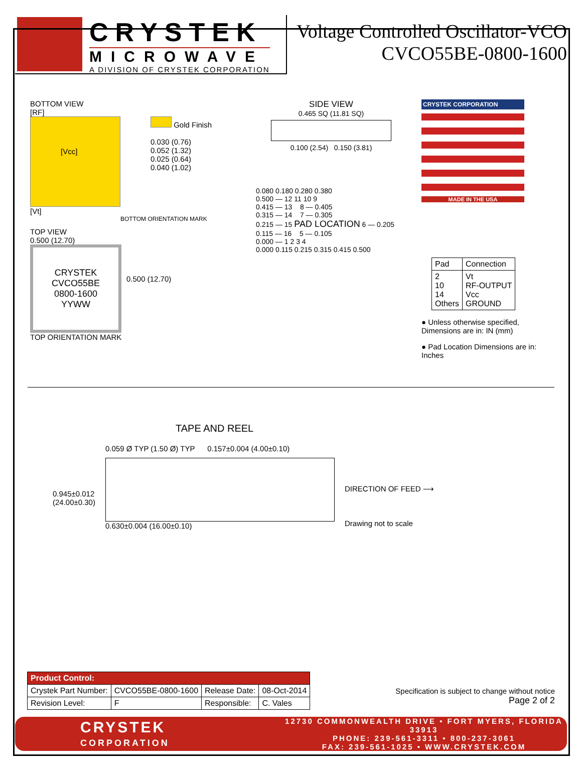CRYSTEK
MICROWAVE
A DIVISION OF CRYSTEK CORPORATION
Voltage Controlled Oscillator-VCO
CVCO55BE-0800-1600
BOTTOM VIEW
[RF]
[Vcc]
Gold Finish
0.030 (0.76)
0.052 (1.32)
0.025 (0.64)
0.040 (1.02)
[Vt]
BOTTOM ORIENTATION MARK
TOP VIEW
0.500 (12.70)
CRYSTEK
CVCO55BE
0800-1600
YYWW
0.500 (12.70)
TOP ORIENTATION MARK
SIDE VIEW
0.465 SQ (11.81 SQ)
0.100 (2.54) 0.150 (3.81)
0.080 0.180 0.280 0.380
0.500 — 12 11 10 9
0.415 — 13 8 — 0.405
0.315 — 14 7 — 0.305
0.215 — 15 PAD LOCATION 6 — 0.205
0.115 — 16 5 — 0.105
0.000 — 1 2 3 4
0.000 0.115 0.215 0.315 0.415 0.500
CRYSTEK CORPORATION
MADE IN THE USA
| Pad | Connection |
| --- | --- |
| 2 10 14 Others | Vt RF-OUTPUT Vcc GROUND |
● Unless otherwise specified, Dimensions are in: IN (mm)
● Pad Location Dimensions are in: Inches
TAPE AND REEL
0.945±0.012
(24.00±0.30)
0.059 Ø TYP (1.50 Ø) TYP 0.157±0.004 (4.00±0.10)
0.630±0.004 (16.00±0.10)
DIRECTION OF FEED ⟶
Drawing not to scale
| Product Control: | | | |
| --- | --- | --- | --- |
| Crystek Part Number: | CVCO55BE-0800-1600 | Release Date: | 08-Oct-2014 |
| Revision Level: | F | Responsible: | C. Vales |
Specification is subject to change without notice
Page 2 of 2
CRYSTEK
CORPORATION
12730 COMMONWEALTH DRIVE • FORT MYERS, FLORIDA 33913
PHONE: 239-561-3311 • 800-237-3061
FAX: 239-561-1025 • WWW.CRYSTEK.COM